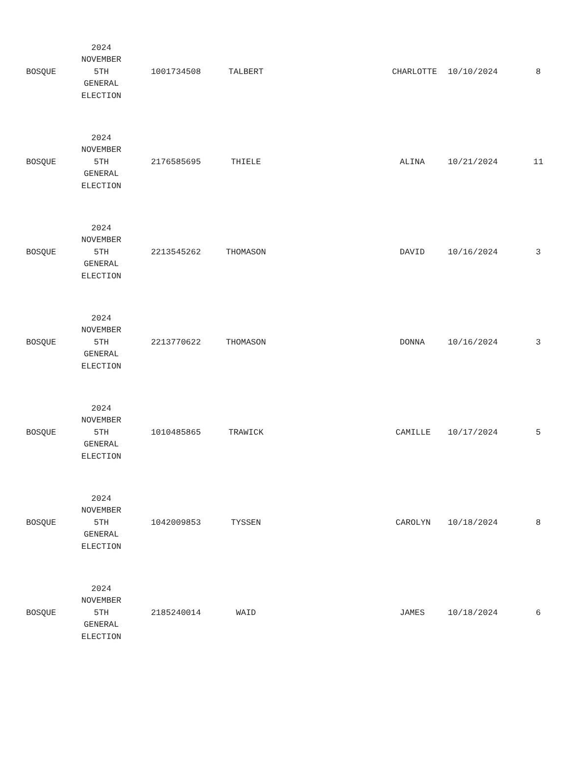| BOSQUE | 2024 NOVEMBER 5TH GENERAL ELECTION | 1001734508 | TALBERT | CHARLOTTE | 10/10/2024 | 8 |
| BOSQUE | 2024 NOVEMBER 5TH GENERAL ELECTION | 2176585695 | THIELE | ALINA | 10/21/2024 | 11 |
| BOSQUE | 2024 NOVEMBER 5TH GENERAL ELECTION | 2213545262 | THOMASON | DAVID | 10/16/2024 | 3 |
| BOSQUE | 2024 NOVEMBER 5TH GENERAL ELECTION | 2213770622 | THOMASON | DONNA | 10/16/2024 | 3 |
| BOSQUE | 2024 NOVEMBER 5TH GENERAL ELECTION | 1010485865 | TRAWICK | CAMILLE | 10/17/2024 | 5 |
| BOSQUE | 2024 NOVEMBER 5TH GENERAL ELECTION | 1042009853 | TYSSEN | CAROLYN | 10/18/2024 | 8 |
| BOSQUE | 2024 NOVEMBER 5TH GENERAL ELECTION | 2185240014 | WAID | JAMES | 10/18/2024 | 6 |